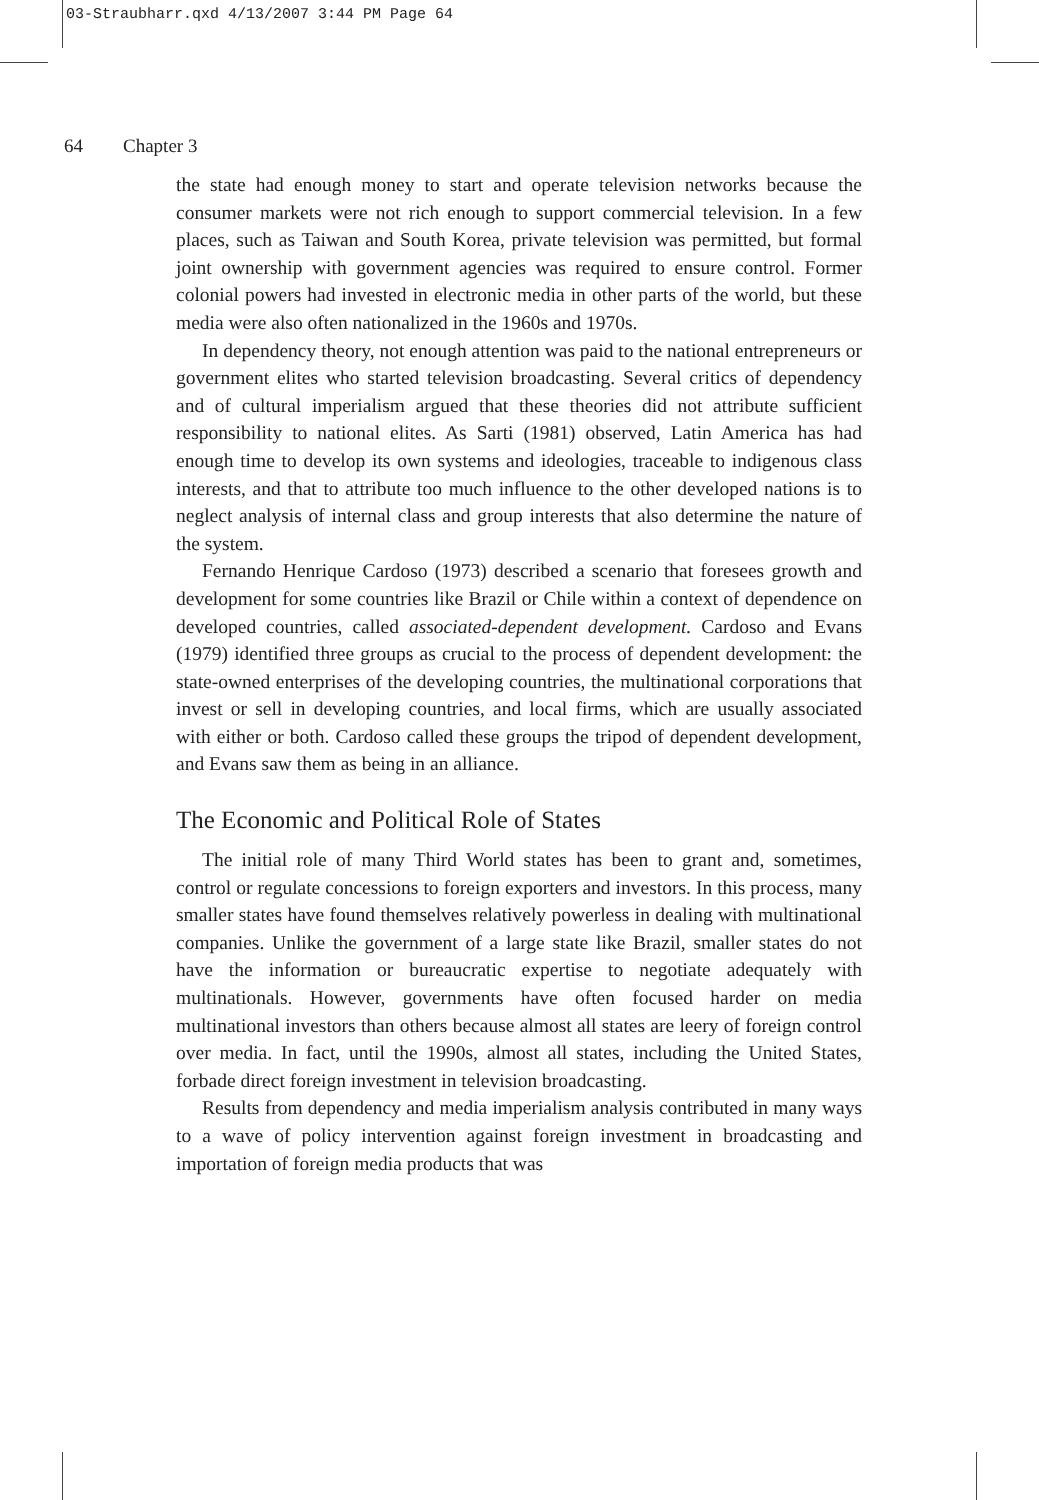03-Straubharr.qxd 4/13/2007 3:44 PM Page 64
64 Chapter 3
the state had enough money to start and operate television networks because the consumer markets were not rich enough to support commercial television. In a few places, such as Taiwan and South Korea, private television was permitted, but formal joint ownership with government agencies was required to ensure control. Former colonial powers had invested in electronic media in other parts of the world, but these media were also often nationalized in the 1960s and 1970s.
In dependency theory, not enough attention was paid to the national entrepreneurs or government elites who started television broadcasting. Several critics of dependency and of cultural imperialism argued that these theories did not attribute sufficient responsibility to national elites. As Sarti (1981) observed, Latin America has had enough time to develop its own systems and ideologies, traceable to indigenous class interests, and that to attribute too much influence to the other developed nations is to neglect analysis of internal class and group interests that also determine the nature of the system.
Fernando Henrique Cardoso (1973) described a scenario that foresees growth and development for some countries like Brazil or Chile within a context of dependence on developed countries, called associated-dependent development. Cardoso and Evans (1979) identified three groups as crucial to the process of dependent development: the state-owned enterprises of the developing countries, the multinational corporations that invest or sell in developing countries, and local firms, which are usually associated with either or both. Cardoso called these groups the tripod of dependent development, and Evans saw them as being in an alliance.
The Economic and Political Role of States
The initial role of many Third World states has been to grant and, sometimes, control or regulate concessions to foreign exporters and investors. In this process, many smaller states have found themselves relatively powerless in dealing with multinational companies. Unlike the government of a large state like Brazil, smaller states do not have the information or bureaucratic expertise to negotiate adequately with multinationals. However, governments have often focused harder on media multinational investors than others because almost all states are leery of foreign control over media. In fact, until the 1990s, almost all states, including the United States, forbade direct foreign investment in television broadcasting.
Results from dependency and media imperialism analysis contributed in many ways to a wave of policy intervention against foreign investment in broadcasting and importation of foreign media products that was